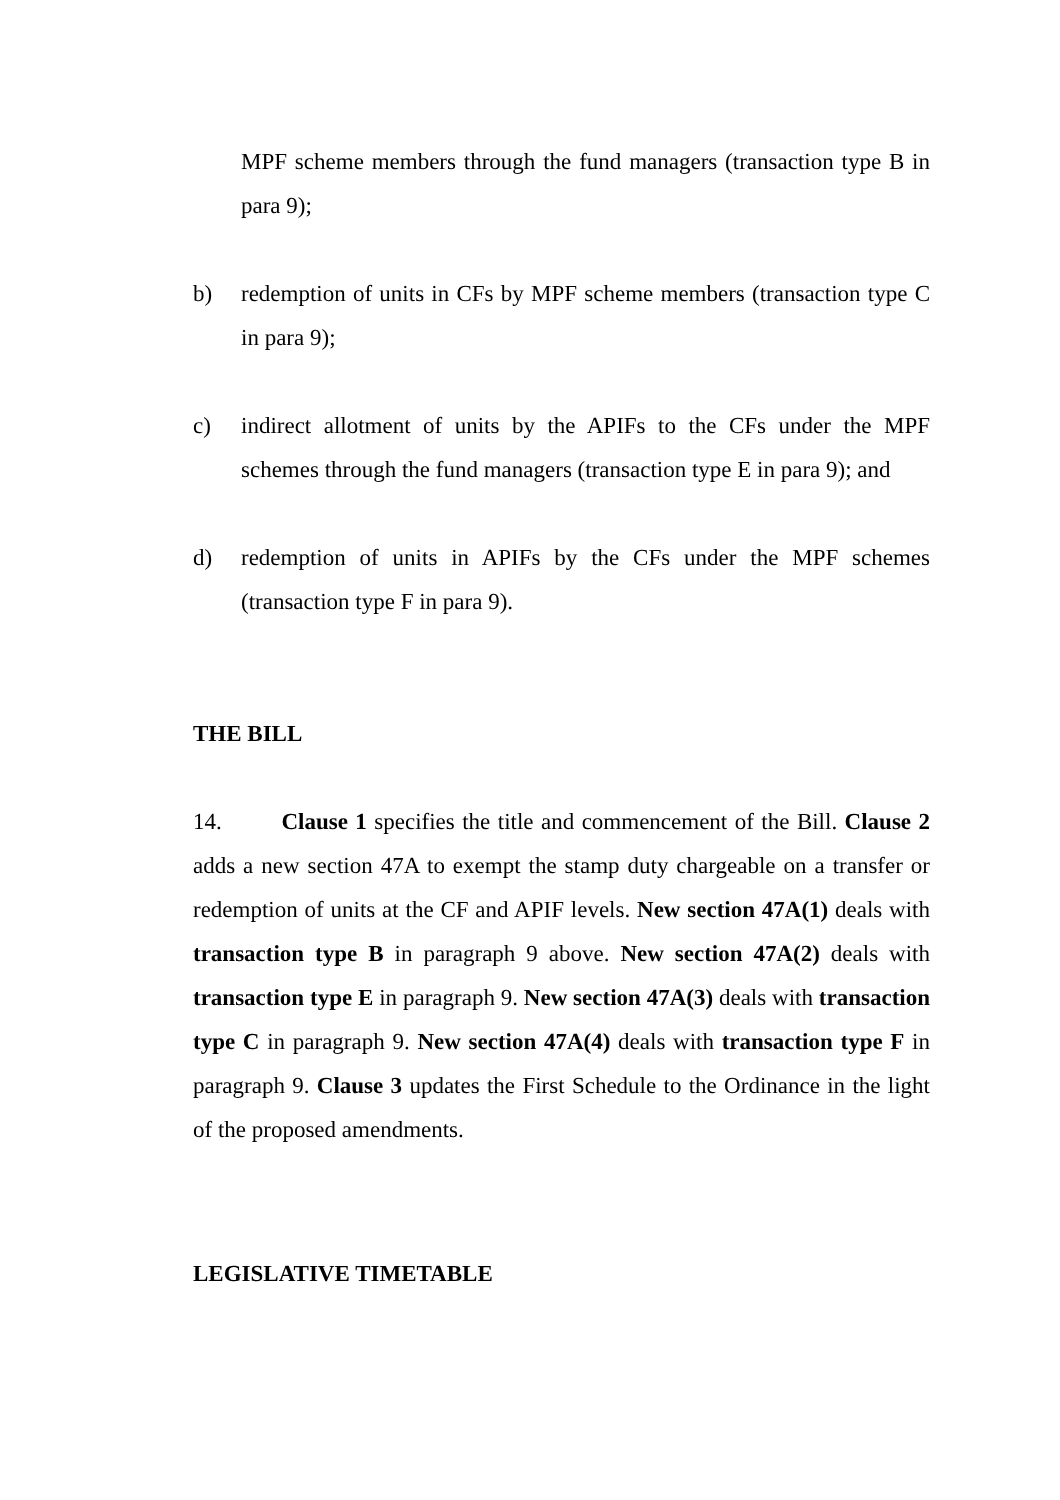MPF scheme members through the fund managers (transaction type B in para 9);
b) redemption of units in CFs by MPF scheme members (transaction type C in para 9);
c) indirect allotment of units by the APIFs to the CFs under the MPF schemes through the fund managers (transaction type E in para 9); and
d) redemption of units in APIFs by the CFs under the MPF schemes (transaction type F in para 9).
THE BILL
14. Clause 1 specifies the title and commencement of the Bill. Clause 2 adds a new section 47A to exempt the stamp duty chargeable on a transfer or redemption of units at the CF and APIF levels. New section 47A(1) deals with transaction type B in paragraph 9 above. New section 47A(2) deals with transaction type E in paragraph 9. New section 47A(3) deals with transaction type C in paragraph 9. New section 47A(4) deals with transaction type F in paragraph 9. Clause 3 updates the First Schedule to the Ordinance in the light of the proposed amendments.
LEGISLATIVE TIMETABLE